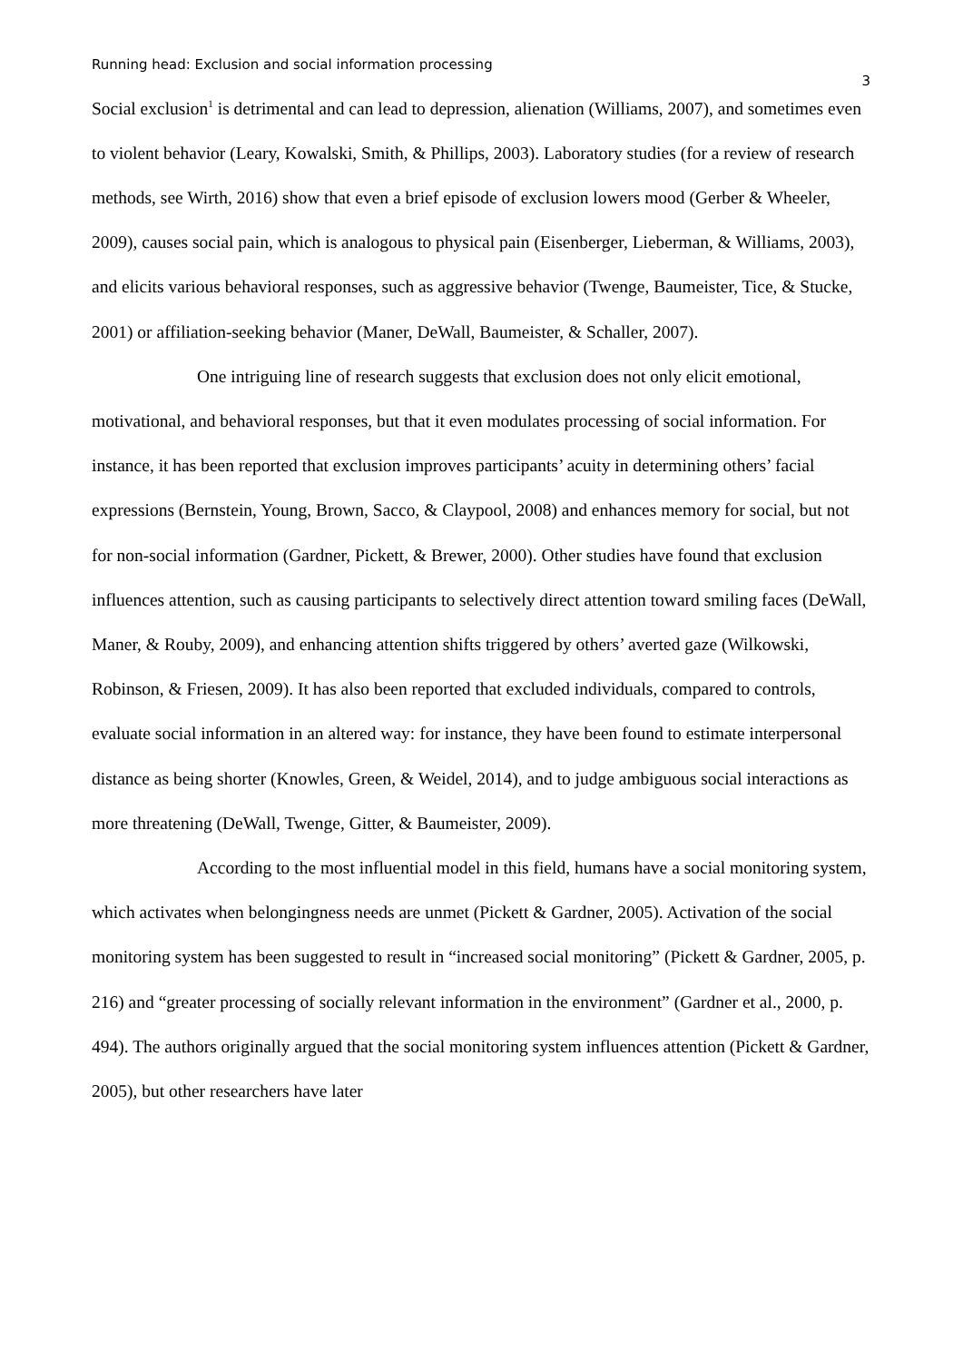Running head: Exclusion and social information processing
3
Social exclusion<sup>1</sup> is detrimental and can lead to depression, alienation (Williams, 2007), and sometimes even to violent behavior (Leary, Kowalski, Smith, & Phillips, 2003). Laboratory studies (for a review of research methods, see Wirth, 2016) show that even a brief episode of exclusion lowers mood (Gerber & Wheeler, 2009), causes social pain, which is analogous to physical pain (Eisenberger, Lieberman, & Williams, 2003), and elicits various behavioral responses, such as aggressive behavior (Twenge, Baumeister, Tice, & Stucke, 2001) or affiliation-seeking behavior (Maner, DeWall, Baumeister, & Schaller, 2007).
One intriguing line of research suggests that exclusion does not only elicit emotional, motivational, and behavioral responses, but that it even modulates processing of social information. For instance, it has been reported that exclusion improves participants’ acuity in determining others’ facial expressions (Bernstein, Young, Brown, Sacco, & Claypool, 2008) and enhances memory for social, but not for non-social information (Gardner, Pickett, & Brewer, 2000). Other studies have found that exclusion influences attention, such as causing participants to selectively direct attention toward smiling faces (DeWall, Maner, & Rouby, 2009), and enhancing attention shifts triggered by others’ averted gaze (Wilkowski, Robinson, & Friesen, 2009). It has also been reported that excluded individuals, compared to controls, evaluate social information in an altered way: for instance, they have been found to estimate interpersonal distance as being shorter (Knowles, Green, & Weidel, 2014), and to judge ambiguous social interactions as more threatening (DeWall, Twenge, Gitter, & Baumeister, 2009).
According to the most influential model in this field, humans have a social monitoring system, which activates when belongingness needs are unmet (Pickett & Gardner, 2005). Activation of the social monitoring system has been suggested to result in “increased social monitoring” (Pickett & Gardner, 2005, p. 216) and “greater processing of socially relevant information in the environment” (Gardner et al., 2000, p. 494). The authors originally argued that the social monitoring system influences attention (Pickett & Gardner, 2005), but other researchers have later